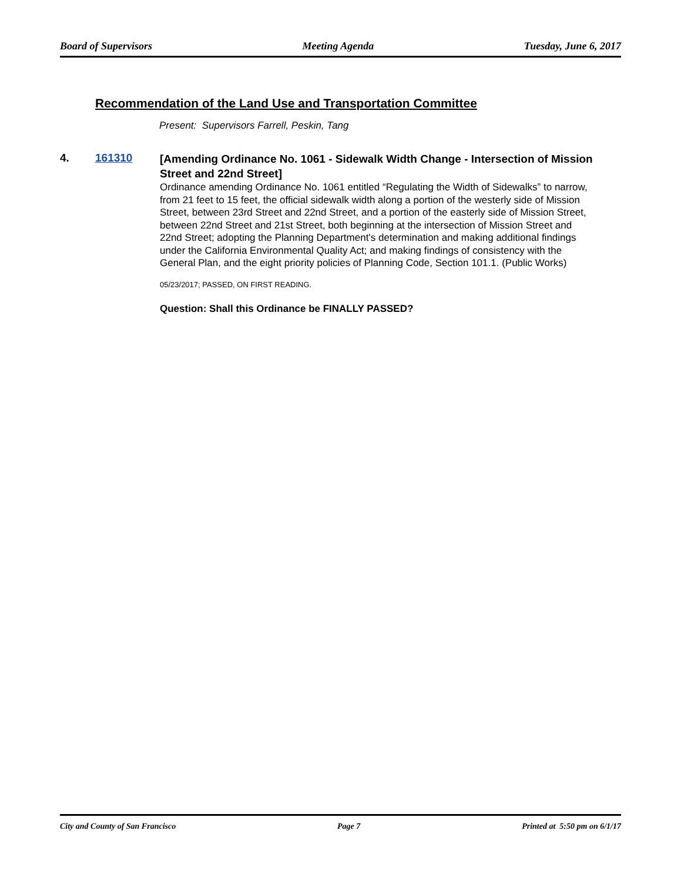Board of Supervisors Meeting Agenda Tuesday, June 6, 2017
Recommendation of the Land Use and Transportation Committee
Present: Supervisors Farrell, Peskin, Tang
4. 161310
[Amending Ordinance No. 1061 - Sidewalk Width Change - Intersection of Mission Street and 22nd Street]
Ordinance amending Ordinance No. 1061 entitled “Regulating the Width of Sidewalks” to narrow, from 21 feet to 15 feet, the official sidewalk width along a portion of the westerly side of Mission Street, between 23rd Street and 22nd Street, and a portion of the easterly side of Mission Street, between 22nd Street and 21st Street, both beginning at the intersection of Mission Street and 22nd Street; adopting the Planning Department’s determination and making additional findings under the California Environmental Quality Act; and making findings of consistency with the General Plan, and the eight priority policies of Planning Code, Section 101.1. (Public Works)
05/23/2017; PASSED, ON FIRST READING.
Question: Shall this Ordinance be FINALLY PASSED?
City and County of San Francisco Page 7 Printed at 5:50 pm on 6/1/17